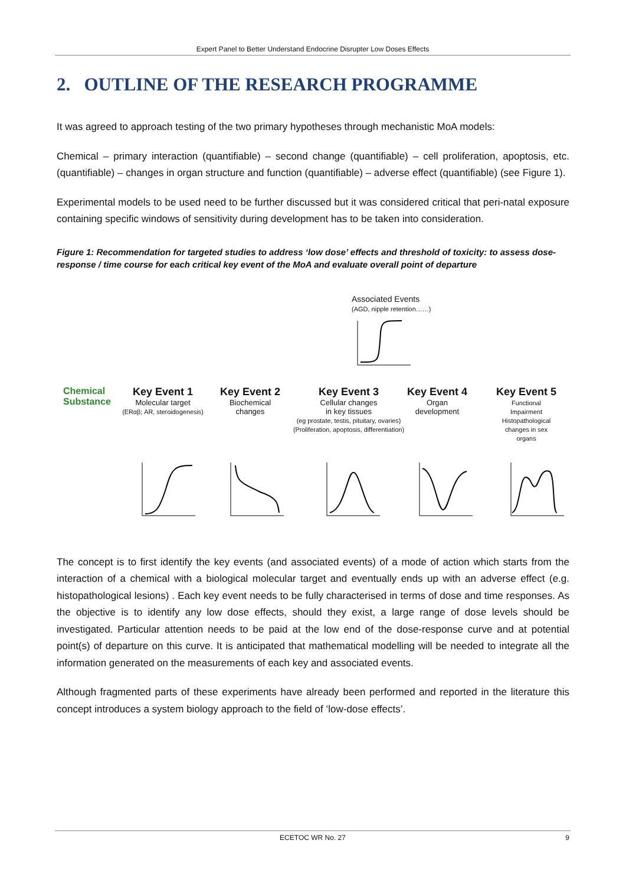Expert Panel to Better Understand Endocrine Disrupter Low Doses Effects
2. OUTLINE OF THE RESEARCH PROGRAMME
It was agreed to approach testing of the two primary hypotheses through mechanistic MoA models:
Chemical – primary interaction (quantifiable) – second change (quantifiable) – cell proliferation, apoptosis, etc. (quantifiable) – changes in organ structure and function (quantifiable) – adverse effect (quantifiable) (see Figure 1).
Experimental models to be used need to be further discussed but it was considered critical that peri-natal exposure containing specific windows of sensitivity during development has to be taken into consideration.
Figure 1: Recommendation for targeted studies to address ‘low dose’ effects and threshold of toxicity: to assess dose-response / time course for each critical key event of the MoA and evaluate overall point of departure
Associated Events
(AGD, nipple retention……)
Chemical
Substance
Key Event 1
Molecular target
(ERαβ; AR, steroidogenesis)
Key Event 2
Biochemical
changes
Key Event 3
Cellular changes
in key tissues
(eg prostate, testis, pituitary, ovaries)
(Proliferation, apoptosis, differentiation)
Key Event 4
Organ
development
Key Event 5
Functional
Impairment
Histopathological
changes in sex
organs
The concept is to first identify the key events (and associated events) of a mode of action which starts from the interaction of a chemical with a biological molecular target and eventually ends up with an adverse effect (e.g. histopathological lesions) . Each key event needs to be fully characterised in terms of dose and time responses. As the objective is to identify any low dose effects, should they exist, a large range of dose levels should be investigated. Particular attention needs to be paid at the low end of the dose-response curve and at potential point(s) of departure on this curve. It is anticipated that mathematical modelling will be needed to integrate all the information generated on the measurements of each key and associated events.
Although fragmented parts of these experiments have already been performed and reported in the literature this concept introduces a system biology approach to the field of ‘low-dose effects’.
ECETOC WR No. 27 9